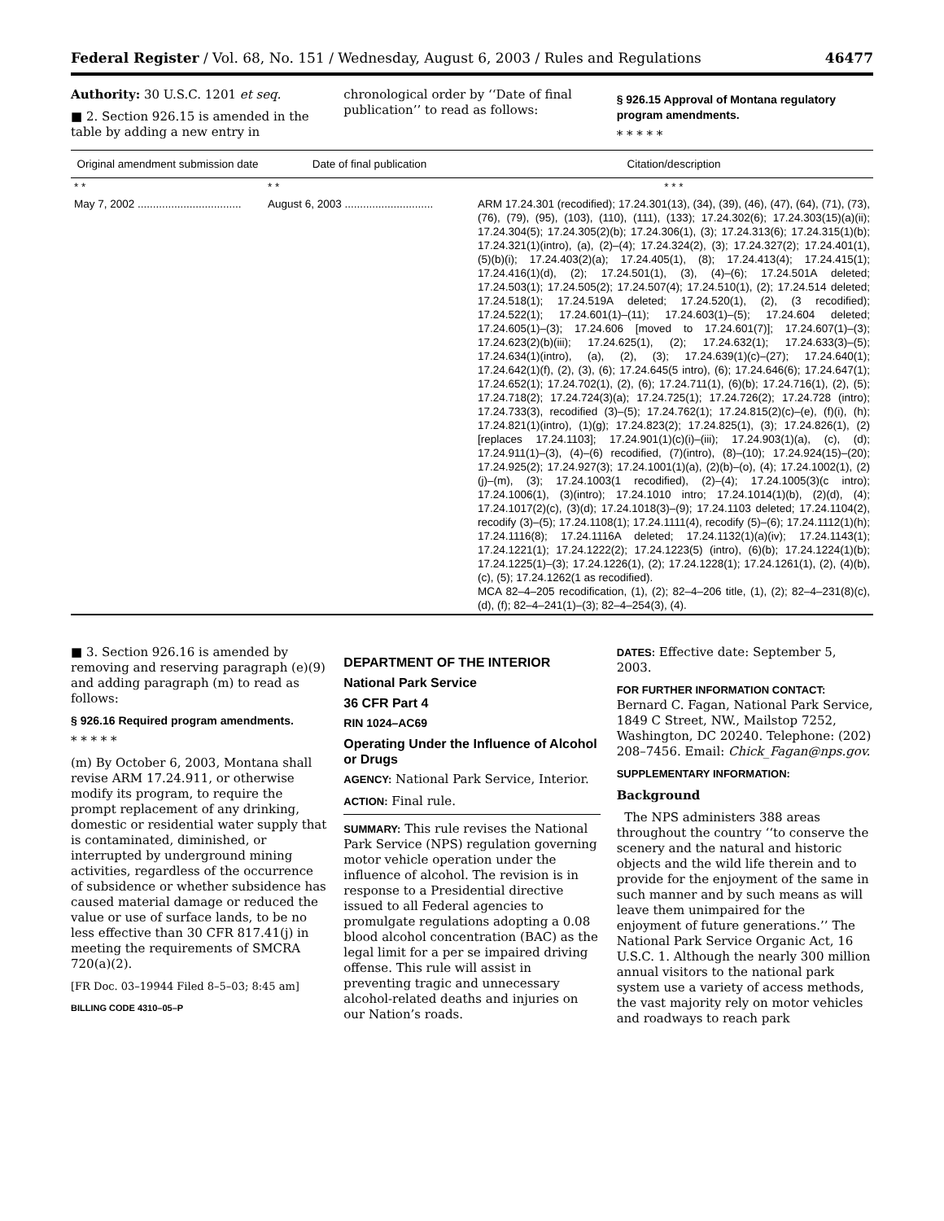Federal Register / Vol. 68, No. 151 / Wednesday, August 6, 2003 / Rules and Regulations 46477
Authority: 30 U.S.C. 1201 et seq.
■ 2. Section 926.15 is amended in the table by adding a new entry in
chronological order by ‘‘Date of final publication’’ to read as follows:
§ 926.15 Approval of Montana regulatory program amendments.
* * * * *
| Original amendment submission date | Date of final publication | Citation/description |
| --- | --- | --- |
| * * | * * | * * * |
| May 7, 2002 .................................. | August 6, 2003 ............................. | ARM 17.24.301 (recodified); 17.24.301(13), (34), (39), (46), (47), (64), (71), (73), (76), (79), (95), (103), (110), (111), (133); 17.24.302(6); 17.24.303(15)(a)(ii); 17.24.304(5); 17.24.305(2)(b); 17.24.306(1), (3); 17.24.313(6); 17.24.315(1)(b); 17.24.321(1)(intro), (a), (2)–(4); 17.24.324(2), (3); 17.24.327(2); 17.24.401(1), (5)(b)(i); 17.24.403(2)(a); 17.24.405(1), (8); 17.24.413(4); 17.24.415(1); 17.24.416(1)(d), (2); 17.24.501(1), (3), (4)–(6); 17.24.501A deleted; 17.24.503(1); 17.24.505(2); 17.24.507(4); 17.24.510(1), (2); 17.24.514 deleted; 17.24.518(1); 17.24.519A deleted; 17.24.520(1), (2), (3 recodified); 17.24.522(1); 17.24.601(1)–(11); 17.24.603(1)–(5); 17.24.604 deleted; 17.24.605(1)–(3); 17.24.606 [moved to 17.24.601(7)]; 17.24.607(1)–(3); 17.24.623(2)(b)(iii); 17.24.625(1), (2); 17.24.632(1); 17.24.633(3)–(5); 17.24.634(1)(intro), (a), (2), (3); 17.24.639(1)(c)–(27); 17.24.640(1); 17.24.642(1)(f), (2), (3), (6); 17.24.645(5 intro), (6); 17.24.646(6); 17.24.647(1); 17.24.652(1); 17.24.702(1), (2), (6); 17.24.711(1), (6)(b); 17.24.716(1), (2), (5); 17.24.718(2); 17.24.724(3)(a); 17.24.725(1); 17.24.726(2); 17.24.728 (intro); 17.24.733(3), recodified (3)–(5); 17.24.762(1); 17.24.815(2)(c)–(e), (f)(i), (h); 17.24.821(1)(intro), (1)(g); 17.24.823(2); 17.24.825(1), (3); 17.24.826(1), (2) [replaces 17.24.1103]; 17.24.901(1)(c)(i)–(iii); 17.24.903(1)(a), (c), (d); 17.24.911(1)–(3), (4)–(6) recodified, (7)(intro), (8)–(10); 17.24.924(15)–(20); 17.24.925(2); 17.24.927(3); 17.24.1001(1)(a), (2)(b)–(o), (4); 17.24.1002(1), (2)(j)–(m), (3); 17.24.1003(1 recodified), (2)–(4); 17.24.1005(3)(c intro); 17.24.1006(1), (3)(intro); 17.24.1010 intro; 17.24.1014(1)(b), (2)(d), (4); 17.24.1017(2)(c), (3)(d); 17.24.1018(3)–(9); 17.24.1103 deleted; 17.24.1104(2), recodify (3)–(5); 17.24.1108(1); 17.24.1111(4), recodify (5)–(6); 17.24.1112(1)(h); 17.24.1116(8); 17.24.1116A deleted; 17.24.1132(1)(a)(iv); 17.24.1143(1); 17.24.1221(1); 17.24.1222(2); 17.24.1223(5) (intro), (6)(b); 17.24.1224(1)(b); 17.24.1225(1)–(3); 17.24.1226(1), (2); 17.24.1228(1); 17.24.1261(1), (2), (4)(b), (c), (5); 17.24.1262(1 as recodified). MCA 82–4–205 recodification, (1), (2); 82–4–206 title, (1), (2); 82–4–231(8)(c), (d), (f); 82–4–241(1)–(3); 82–4–254(3), (4). |
■ 3. Section 926.16 is amended by removing and reserving paragraph (e)(9) and adding paragraph (m) to read as follows:
§ 926.16 Required program amendments.
* * * * *
(m) By October 6, 2003, Montana shall revise ARM 17.24.911, or otherwise modify its program, to require the prompt replacement of any drinking, domestic or residential water supply that is contaminated, diminished, or interrupted by underground mining activities, regardless of the occurrence of subsidence or whether subsidence has caused material damage or reduced the value or use of surface lands, to be no less effective than 30 CFR 817.41(j) in meeting the requirements of SMCRA 720(a)(2).
[FR Doc. 03–19944 Filed 8–5–03; 8:45 am]
BILLING CODE 4310–05–P
DEPARTMENT OF THE INTERIOR
National Park Service
36 CFR Part 4
RIN 1024–AC69
Operating Under the Influence of Alcohol or Drugs
AGENCY: National Park Service, Interior.
ACTION: Final rule.
SUMMARY: This rule revises the National Park Service (NPS) regulation governing motor vehicle operation under the influence of alcohol. The revision is in response to a Presidential directive issued to all Federal agencies to promulgate regulations adopting a 0.08 blood alcohol concentration (BAC) as the legal limit for a per se impaired driving offense. This rule will assist in preventing tragic and unnecessary alcohol-related deaths and injuries on our Nation’s roads.
DATES: Effective date: September 5, 2003.
FOR FURTHER INFORMATION CONTACT:
Bernard C. Fagan, National Park Service, 1849 C Street, NW., Mailstop 7252, Washington, DC 20240. Telephone: (202) 208–7456. Email: Chick_Fagan@nps.gov.
SUPPLEMENTARY INFORMATION:
Background
The NPS administers 388 areas throughout the country ‘‘to conserve the scenery and the natural and historic objects and the wild life therein and to provide for the enjoyment of the same in such manner and by such means as will leave them unimpaired for the enjoyment of future generations.’’ The National Park Service Organic Act, 16 U.S.C. 1. Although the nearly 300 million annual visitors to the national park system use a variety of access methods, the vast majority rely on motor vehicles and roadways to reach park